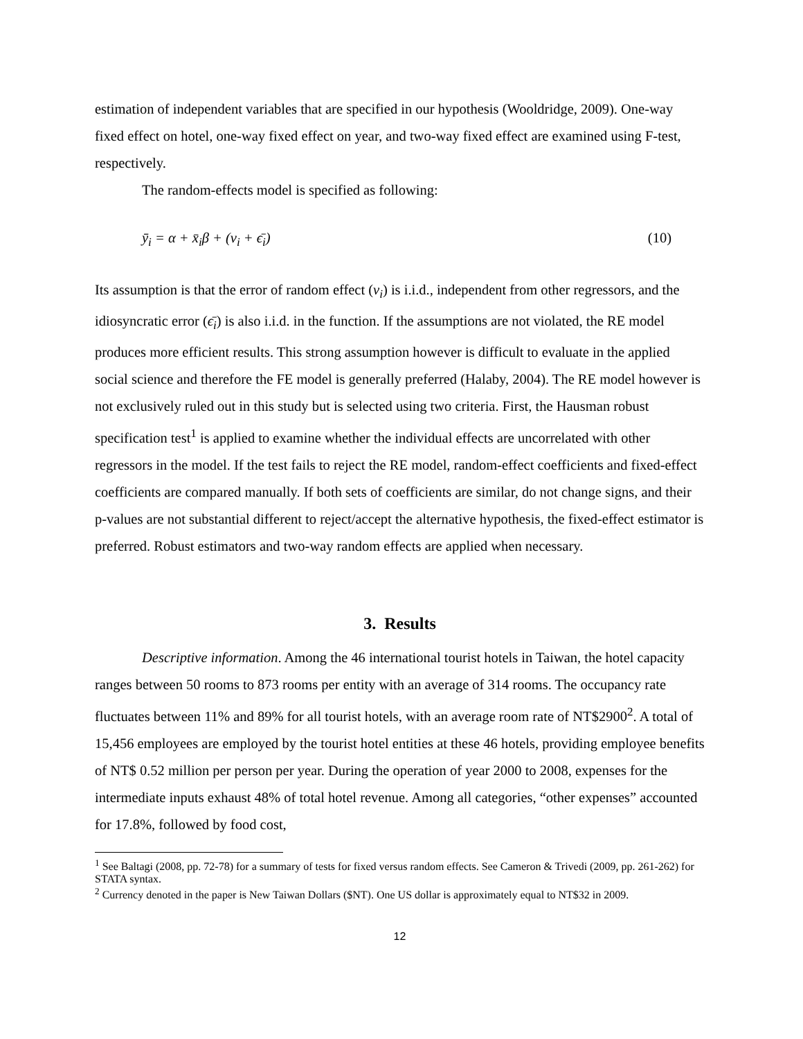estimation of independent variables that are specified in our hypothesis (Wooldridge, 2009). One-way fixed effect on hotel, one-way fixed effect on year, and two-way fixed effect are examined using F-test, respectively.
The random-effects model is specified as following:
ȳ<sub>i</sub> = α + x̄<sub>i</sub>β + (v<sub>i</sub> + ϵ̄<sub>i</sub>) (10)
Its assumption is that the error of random effect (v<sub>i</sub>) is i.i.d., independent from other regressors, and the idiosyncratic error (ϵ̄<sub>i</sub>) is also i.i.d. in the function. If the assumptions are not violated, the RE model produces more efficient results. This strong assumption however is difficult to evaluate in the applied social science and therefore the FE model is generally preferred (Halaby, 2004). The RE model however is not exclusively ruled out in this study but is selected using two criteria. First, the Hausman robust specification test<sup>1</sup> is applied to examine whether the individual effects are uncorrelated with other regressors in the model. If the test fails to reject the RE model, random-effect coefficients and fixed-effect coefficients are compared manually. If both sets of coefficients are similar, do not change signs, and their p-values are not substantial different to reject/accept the alternative hypothesis, the fixed-effect estimator is preferred. Robust estimators and two-way random effects are applied when necessary.
3. Results
Descriptive information. Among the 46 international tourist hotels in Taiwan, the hotel capacity ranges between 50 rooms to 873 rooms per entity with an average of 314 rooms. The occupancy rate fluctuates between 11% and 89% for all tourist hotels, with an average room rate of NT$2900<sup>2</sup>. A total of 15,456 employees are employed by the tourist hotel entities at these 46 hotels, providing employee benefits of NT$ 0.52 million per person per year. During the operation of year 2000 to 2008, expenses for the intermediate inputs exhaust 48% of total hotel revenue. Among all categories, “other expenses” accounted for 17.8%, followed by food cost,
<sup>1</sup> See Baltagi (2008, pp. 72-78) for a summary of tests for fixed versus random effects. See Cameron & Trivedi (2009, pp. 261-262) for STATA syntax.
<sup>2</sup> Currency denoted in the paper is New Taiwan Dollars ($NT). One US dollar is approximately equal to NT$32 in 2009.
12